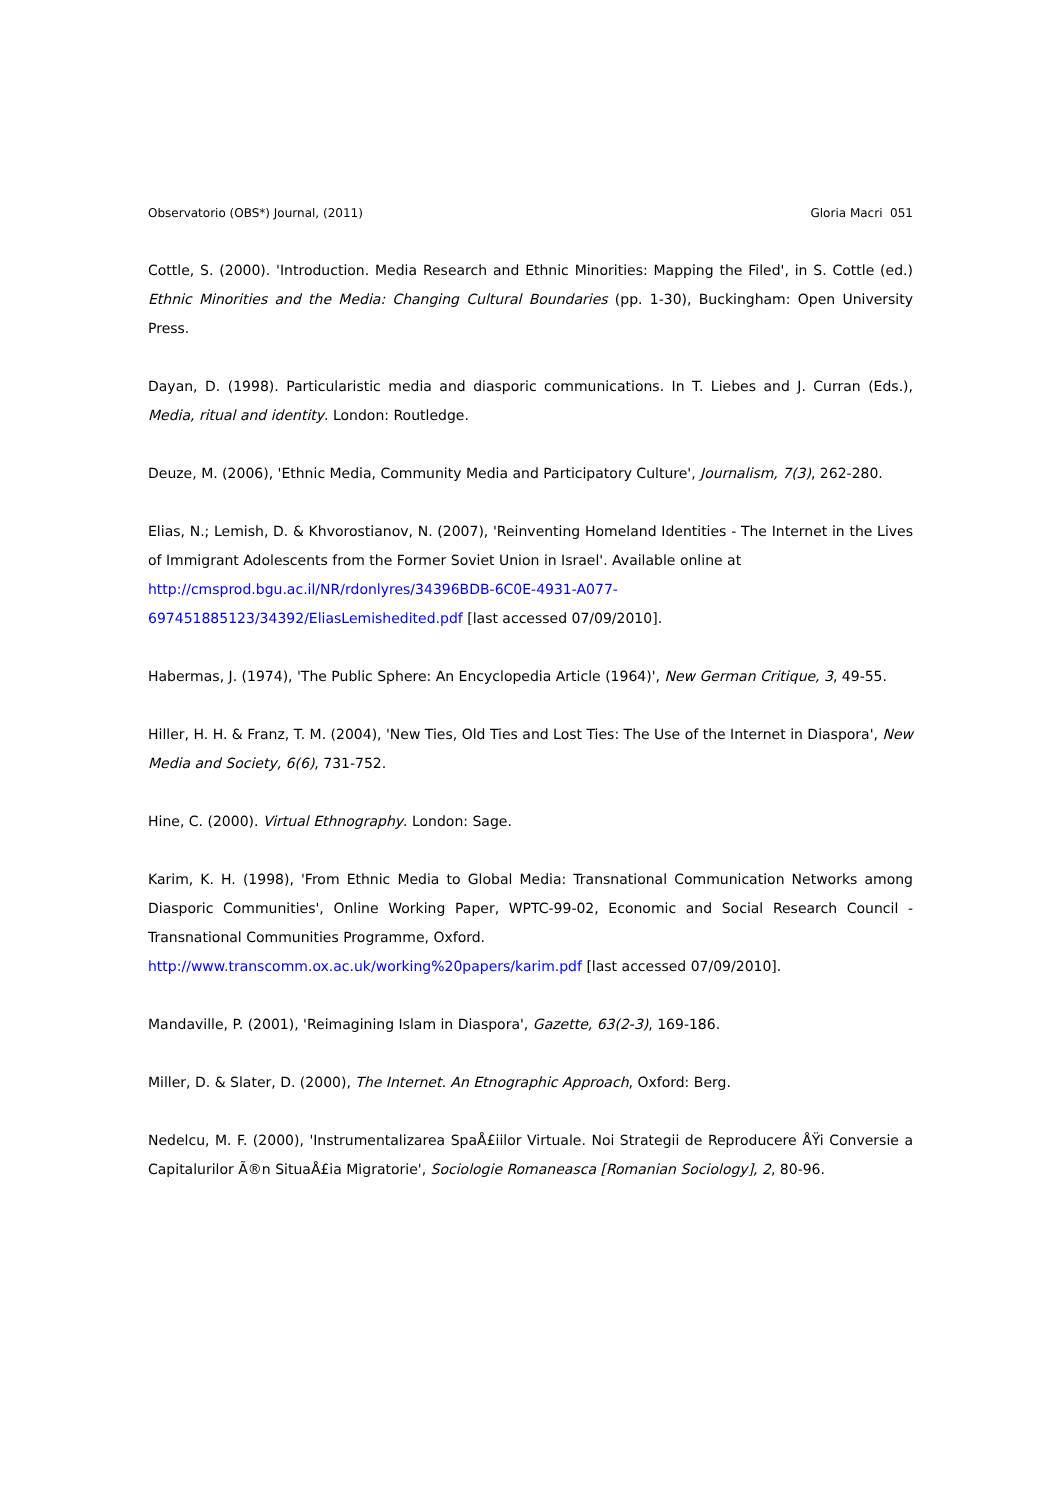Observatorio (OBS*) Journal, (2011) Gloria Macri 051
Cottle, S. (2000). 'Introduction. Media Research and Ethnic Minorities: Mapping the Filed', in S. Cottle (ed.) Ethnic Minorities and the Media: Changing Cultural Boundaries (pp. 1-30), Buckingham: Open University Press.
Dayan, D. (1998). Particularistic media and diasporic communications. In T. Liebes and J. Curran (Eds.), Media, ritual and identity. London: Routledge.
Deuze, M. (2006), 'Ethnic Media, Community Media and Participatory Culture', Journalism, 7(3), 262-280.
Elias, N.; Lemish, D. & Khvorostianov, N. (2007), 'Reinventing Homeland Identities - The Internet in the Lives of Immigrant Adolescents from the Former Soviet Union in Israel'. Available online at
http://cmsprod.bgu.ac.il/NR/rdonlyres/34396BDB-6C0E-4931-A077-
697451885123/34392/EliasLemishedited.pdf [last accessed 07/09/2010].
Habermas, J. (1974), 'The Public Sphere: An Encyclopedia Article (1964)', New German Critique, 3, 49-55.
Hiller, H. H. & Franz, T. M. (2004), 'New Ties, Old Ties and Lost Ties: The Use of the Internet in Diaspora', New Media and Society, 6(6), 731-752.
Hine, C. (2000). Virtual Ethnography. London: Sage.
Karim, K. H. (1998), 'From Ethnic Media to Global Media: Transnational Communication Networks among Diasporic Communities', Online Working Paper, WPTC-99-02, Economic and Social Research Council - Transnational Communities Programme, Oxford.
http://www.transcomm.ox.ac.uk/working%20papers/karim.pdf [last accessed 07/09/2010].
Mandaville, P. (2001), 'Reimagining Islam in Diaspora', Gazette, 63(2-3), 169-186.
Miller, D. & Slater, D. (2000), The Internet. An Etnographic Approach, Oxford: Berg.
Nedelcu, M. F. (2000), 'Instrumentalizarea SpaÅ£iilor Virtuale. Noi Strategii de Reproducere ÅŸi Conversie a Capitalurilor Ã®n SituaÅ£ia Migratorie', Sociologie Romaneasca [Romanian Sociology], 2, 80-96.